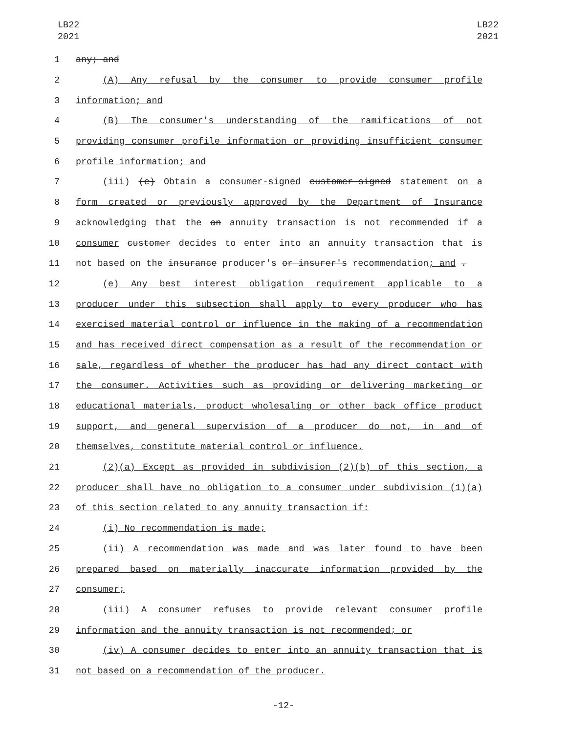LB22
2021
LB22
2021
1 any; and
2 (A) Any refusal by the consumer to provide consumer profile
3 information; and
4 (B) The consumer's understanding of the ramifications of not
5 providing consumer profile information or providing insufficient consumer
6 profile information; and
7 (iii) (c) Obtain a consumer-signed customer-signed statement on a
8 form created or previously approved by the Department of Insurance
9 acknowledging that the an annuity transaction is not recommended if a
10 consumer customer decides to enter into an annuity transaction that is
11 not based on the insurance producer's or insurer's recommendation; and .
12 (e) Any best interest obligation requirement applicable to a
13 producer under this subsection shall apply to every producer who has
14 exercised material control or influence in the making of a recommendation
15 and has received direct compensation as a result of the recommendation or
16 sale, regardless of whether the producer has had any direct contact with
17 the consumer. Activities such as providing or delivering marketing or
18 educational materials, product wholesaling or other back office product
19 support, and general supervision of a producer do not, in and of
20 themselves, constitute material control or influence.
21 (2)(a) Except as provided in subdivision (2)(b) of this section, a
22 producer shall have no obligation to a consumer under subdivision (1)(a)
23 of this section related to any annuity transaction if:
24 (i) No recommendation is made;
25 (ii) A recommendation was made and was later found to have been
26 prepared based on materially inaccurate information provided by the
27 consumer;
28 (iii) A consumer refuses to provide relevant consumer profile
29 information and the annuity transaction is not recommended; or
30 (iv) A consumer decides to enter into an annuity transaction that is
31 not based on a recommendation of the producer.
-12-